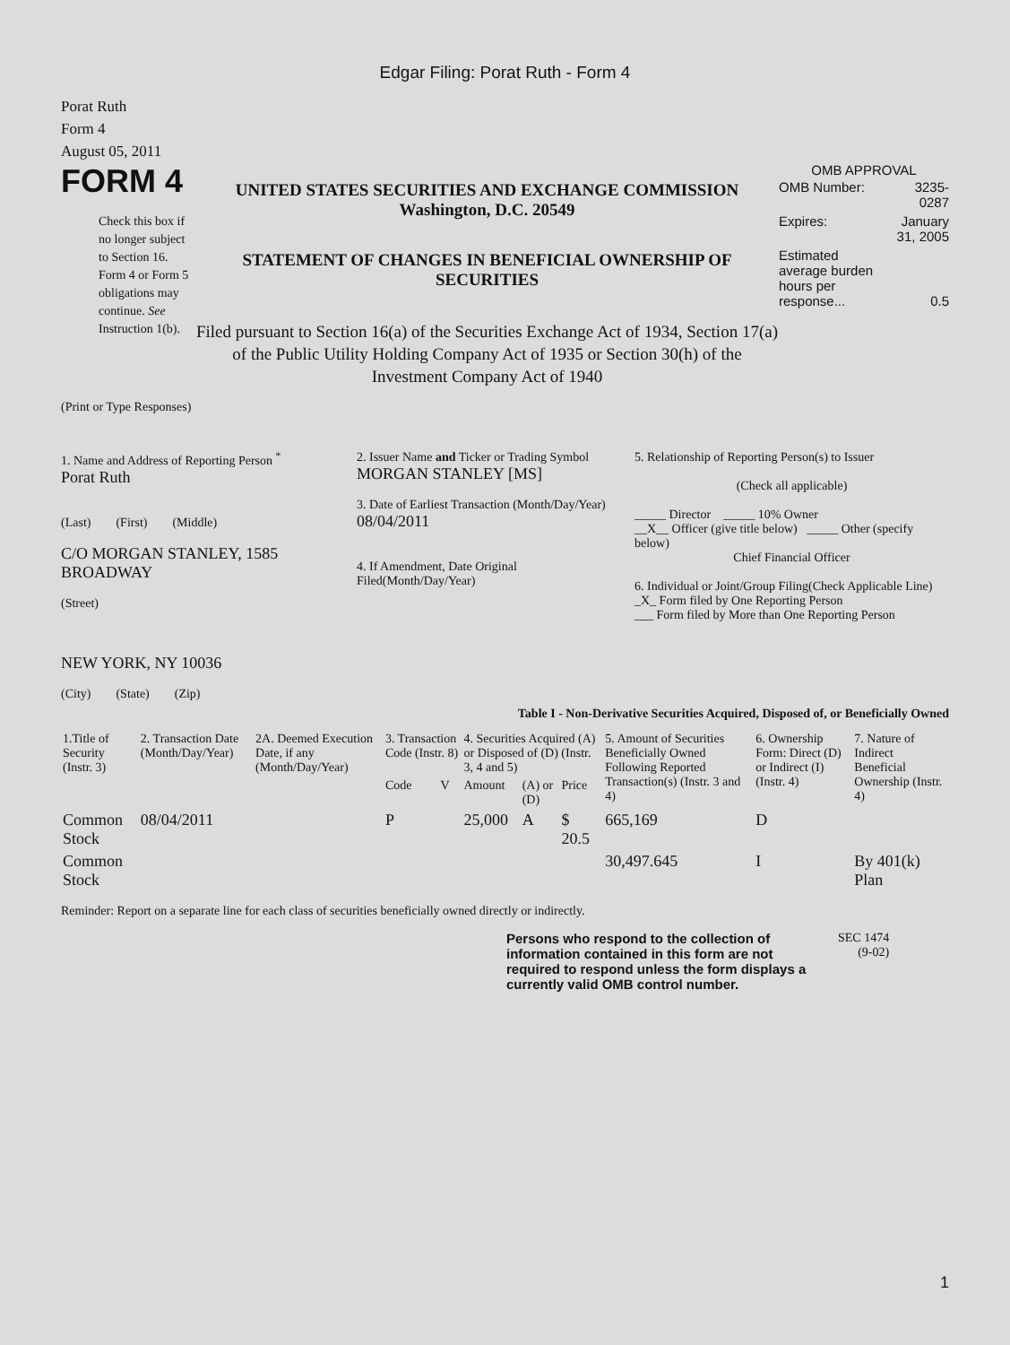Edgar Filing: Porat Ruth - Form 4
Porat Ruth
Form 4
August 05, 2011
FORM 4
Check this box if no longer subject to Section 16. Form 4 or Form 5 obligations may continue. See Instruction 1(b).
UNITED STATES SECURITIES AND EXCHANGE COMMISSION
Washington, D.C. 20549
STATEMENT OF CHANGES IN BENEFICIAL OWNERSHIP OF SECURITIES
Filed pursuant to Section 16(a) of the Securities Exchange Act of 1934, Section 17(a) of the Public Utility Holding Company Act of 1935 or Section 30(h) of the Investment Company Act of 1940
OMB APPROVAL
| OMB Number: | 3235-0287 |
| Expires: | January 31, 2005 |
| Estimated average burden hours per response... | 0.5 |
(Print or Type Responses)
1. Name and Address of Reporting Person <sup>*</sup>
Porat Ruth
(Last) (First) (Middle)
C/O MORGAN STANLEY, 1585 BROADWAY
(Street)
NEW YORK, NY 10036
(City) (State) (Zip)
2. Issuer Name and Ticker or Trading Symbol
MORGAN STANLEY [MS]
3. Date of Earliest Transaction (Month/Day/Year)
08/04/2011
4. If Amendment, Date Original Filed(Month/Day/Year)
5. Relationship of Reporting Person(s) to Issuer
(Check all applicable)
_____ Director _____ 10% Owner
__X__ Officer (give title below) _____ Other (specify below)
Chief Financial Officer
6. Individual or Joint/Group Filing(Check Applicable Line)
_X_ Form filed by One Reporting Person
___ Form filed by More than One Reporting Person
Table I - Non-Derivative Securities Acquired, Disposed of, or Beneficially Owned
| 1.Title of Security (Instr. 3) | 2. Transaction Date (Month/Day/Year) | 2A. Deemed Execution Date, if any (Month/Day/Year) | 3. Transaction Code (Instr. 8) | | 4. Securities Acquired (A) or Disposed of (D) (Instr. 3, 4 and 5) | | | 5. Amount of Securities Beneficially Owned Following Reported Transaction(s) (Instr. 3 and 4) | 6. Ownership Form: Direct (D) or Indirect (I) (Instr. 4) | 7. Nature of Indirect Beneficial Ownership (Instr. 4) |
| --- | --- | --- | --- | --- | --- | --- | --- | --- | --- | --- |
| | | | Code | V | Amount | (A) or (D) | Price | | | |
| Common Stock | 08/04/2011 | | P | | 25,000 | A | $ 20.5 | 665,169 | D | |
| Common Stock | | | | | | | | 30,497.645 | I | By 401(k) Plan |
Reminder: Report on a separate line for each class of securities beneficially owned directly or indirectly.
Persons who respond to the collection of information contained in this form are not required to respond unless the form displays a currently valid OMB control number.
SEC 1474
(9-02)
1